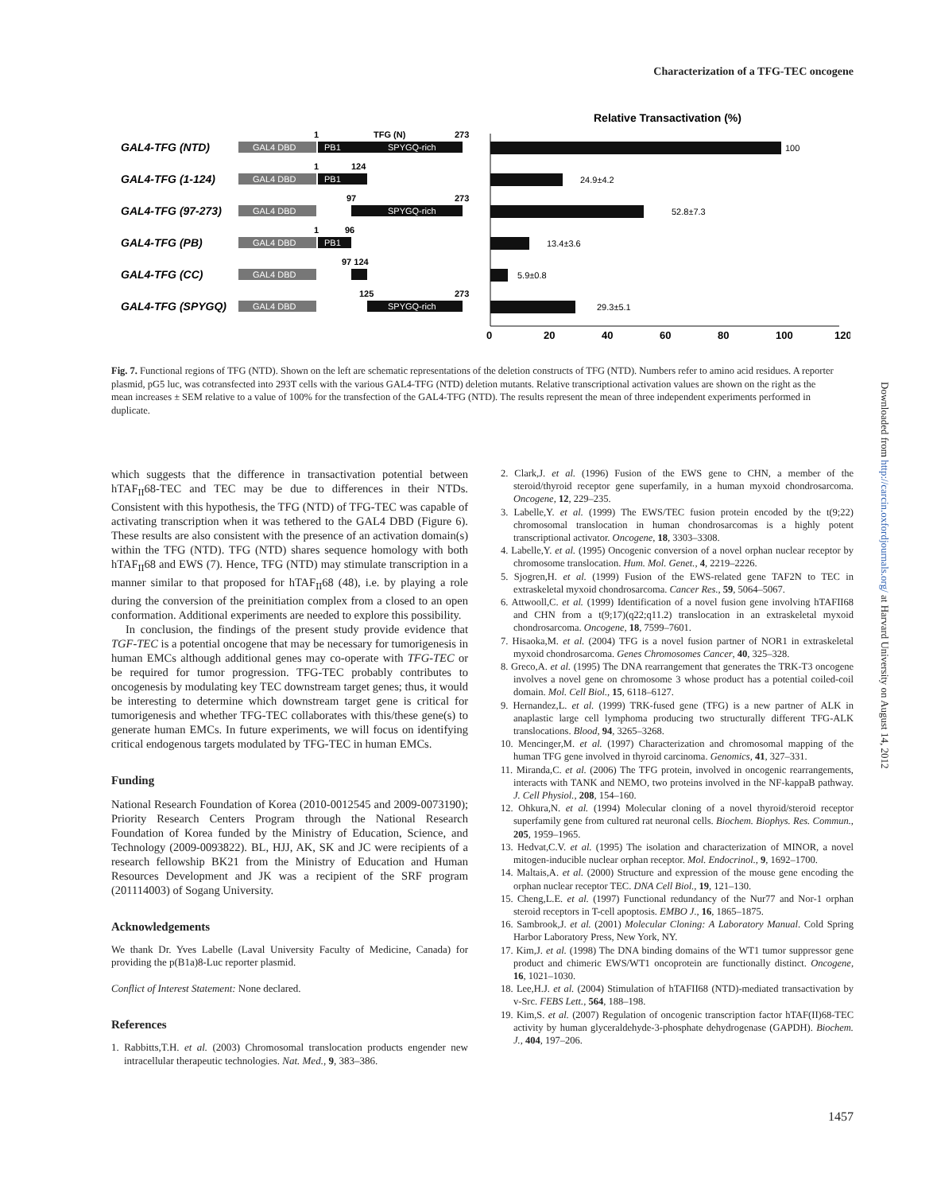Characterization of a TFG-TEC oncogene
Relative Transactivation (%)
GAL4-TFG (NTD)
GAL4-TFG (1-124)
GAL4-TFG (97-273)
GAL4-TFG (PB)
GAL4-TFG (CC)
GAL4-TFG (SPYGQ)
GAL4 DBD
GAL4 DBD
GAL4 DBD
GAL4 DBD
GAL4 DBD
GAL4 DBD
PB1
SPYGQ-rich
PB1
SPYGQ-rich
PB1
SPYGQ-rich
1
TFG (N)
273
1
124
97
273
1
96
97 124
125
273
100
24.9±4.2
52.8±7.3
13.4±3.6
5.9±0.8
29.3±5.1
0
20
40
60
80
100
120
Fig. 7. Functional regions of TFG (NTD). Shown on the left are schematic representations of the deletion constructs of TFG (NTD). Numbers refer to amino acid residues. A reporter plasmid, pG5 luc, was cotransfected into 293T cells with the various GAL4-TFG (NTD) deletion mutants. Relative transcriptional activation values are shown on the right as the mean increases ± SEM relative to a value of 100% for the transfection of the GAL4-TFG (NTD). The results represent the mean of three independent experiments performed in duplicate.
which suggests that the difference in transactivation potential between hTAF<sub>II</sub>68-TEC and TEC may be due to differences in their NTDs. Consistent with this hypothesis, the TFG (NTD) of TFG-TEC was capable of activating transcription when it was tethered to the GAL4 DBD (Figure 6). These results are also consistent with the presence of an activation domain(s) within the TFG (NTD). TFG (NTD) shares sequence homology with both hTAF<sub>II</sub>68 and EWS (7). Hence, TFG (NTD) may stimulate transcription in a manner similar to that proposed for hTAF<sub>II</sub>68 (48), i.e. by playing a role during the conversion of the preinitiation complex from a closed to an open conformation. Additional experiments are needed to explore this possibility.
In conclusion, the findings of the present study provide evidence that TGF-TEC is a potential oncogene that may be necessary for tumorigenesis in human EMCs although additional genes may co-operate with TFG-TEC or be required for tumor progression. TFG-TEC probably contributes to oncogenesis by modulating key TEC downstream target genes; thus, it would be interesting to determine which downstream target gene is critical for tumorigenesis and whether TFG-TEC collaborates with this/these gene(s) to generate human EMCs. In future experiments, we will focus on identifying critical endogenous targets modulated by TFG-TEC in human EMCs.
Funding
National Research Foundation of Korea (2010-0012545 and 2009-0073190); Priority Research Centers Program through the National Research Foundation of Korea funded by the Ministry of Education, Science, and Technology (2009-0093822). BL, HJJ, AK, SK and JC were recipients of a research fellowship BK21 from the Ministry of Education and Human Resources Development and JK was a recipient of the SRF program (201114003) of Sogang University.
Acknowledgements
We thank Dr. Yves Labelle (Laval University Faculty of Medicine, Canada) for providing the p(B1a)8-Luc reporter plasmid.
Conflict of Interest Statement: None declared.
References
1. Rabbitts,T.H. et al. (2003) Chromosomal translocation products engender new intracellular therapeutic technologies. Nat. Med., 9, 383–386.
2. Clark,J. et al. (1996) Fusion of the EWS gene to CHN, a member of the steroid/thyroid receptor gene superfamily, in a human myxoid chondrosarcoma. Oncogene, 12, 229–235.
3. Labelle,Y. et al. (1999) The EWS/TEC fusion protein encoded by the t(9;22) chromosomal translocation in human chondrosarcomas is a highly potent transcriptional activator. Oncogene, 18, 3303–3308.
4. Labelle,Y. et al. (1995) Oncogenic conversion of a novel orphan nuclear receptor by chromosome translocation. Hum. Mol. Genet., 4, 2219–2226.
5. Sjogren,H. et al. (1999) Fusion of the EWS-related gene TAF2N to TEC in extraskeletal myxoid chondrosarcoma. Cancer Res., 59, 5064–5067.
6. Attwooll,C. et al. (1999) Identification of a novel fusion gene involving hTAFII68 and CHN from a t(9;17)(q22;q11.2) translocation in an extraskeletal myxoid chondrosarcoma. Oncogene, 18, 7599–7601.
7. Hisaoka,M. et al. (2004) TFG is a novel fusion partner of NOR1 in extraskeletal myxoid chondrosarcoma. Genes Chromosomes Cancer, 40, 325–328.
8. Greco,A. et al. (1995) The DNA rearrangement that generates the TRK-T3 oncogene involves a novel gene on chromosome 3 whose product has a potential coiled-coil domain. Mol. Cell Biol., 15, 6118–6127.
9. Hernandez,L. et al. (1999) TRK-fused gene (TFG) is a new partner of ALK in anaplastic large cell lymphoma producing two structurally different TFG-ALK translocations. Blood, 94, 3265–3268.
10. Mencinger,M. et al. (1997) Characterization and chromosomal mapping of the human TFG gene involved in thyroid carcinoma. Genomics, 41, 327–331.
11. Miranda,C. et al. (2006) The TFG protein, involved in oncogenic rearrangements, interacts with TANK and NEMO, two proteins involved in the NF-kappaB pathway. J. Cell Physiol., 208, 154–160.
12. Ohkura,N. et al. (1994) Molecular cloning of a novel thyroid/steroid receptor superfamily gene from cultured rat neuronal cells. Biochem. Biophys. Res. Commun., 205, 1959–1965.
13. Hedvat,C.V. et al. (1995) The isolation and characterization of MINOR, a novel mitogen-inducible nuclear orphan receptor. Mol. Endocrinol., 9, 1692–1700.
14. Maltais,A. et al. (2000) Structure and expression of the mouse gene encoding the orphan nuclear receptor TEC. DNA Cell Biol., 19, 121–130.
15. Cheng,L.E. et al. (1997) Functional redundancy of the Nur77 and Nor-1 orphan steroid receptors in T-cell apoptosis. EMBO J., 16, 1865–1875.
16. Sambrook,J. et al. (2001) Molecular Cloning: A Laboratory Manual. Cold Spring Harbor Laboratory Press, New York, NY.
17. Kim,J. et al. (1998) The DNA binding domains of the WT1 tumor suppressor gene product and chimeric EWS/WT1 oncoprotein are functionally distinct. Oncogene, 16, 1021–1030.
18. Lee,H.J. et al. (2004) Stimulation of hTAFII68 (NTD)-mediated transactivation by v-Src. FEBS Lett., 564, 188–198.
19. Kim,S. et al. (2007) Regulation of oncogenic transcription factor hTAF(II)68-TEC activity by human glyceraldehyde-3-phosphate dehydrogenase (GAPDH). Biochem. J., 404, 197–206.
Downloaded from http://carcin.oxfordjournals.org/ at Harvard University on August 14, 2012
1457